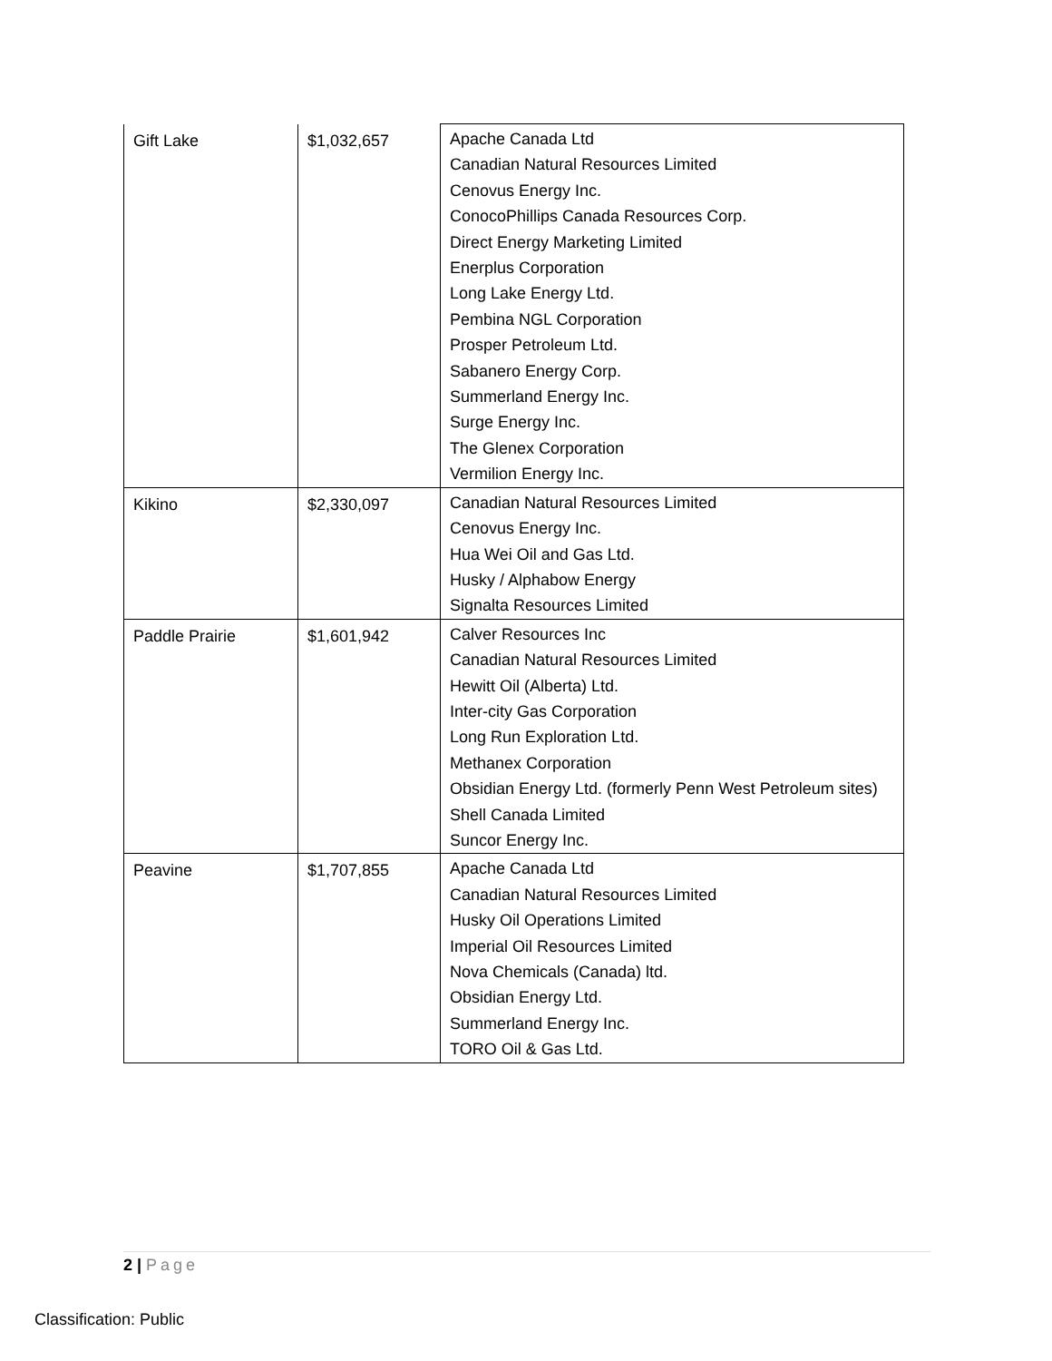| Gift Lake | $1,032,657 | Apache Canada Ltd Canadian Natural Resources Limited Cenovus Energy Inc. ConocoPhillips Canada Resources Corp. Direct Energy Marketing Limited Enerplus Corporation Long Lake Energy Ltd. Pembina NGL Corporation Prosper Petroleum Ltd. Sabanero Energy Corp. Summerland Energy Inc. Surge Energy Inc. The Glenex Corporation Vermilion Energy Inc. |
| Kikino | $2,330,097 | Canadian Natural Resources Limited Cenovus Energy Inc. Hua Wei Oil and Gas Ltd. Husky / Alphabow Energy Signalta Resources Limited |
| Paddle Prairie | $1,601,942 | Calver Resources Inc Canadian Natural Resources Limited Hewitt Oil (Alberta) Ltd. Inter-city Gas Corporation Long Run Exploration Ltd. Methanex Corporation Obsidian Energy Ltd. (formerly Penn West Petroleum sites) Shell Canada Limited Suncor Energy Inc. |
| Peavine | $1,707,855 | Apache Canada Ltd Canadian Natural Resources Limited Husky Oil Operations Limited Imperial Oil Resources Limited Nova Chemicals (Canada) ltd. Obsidian Energy Ltd. Summerland Energy Inc. TORO Oil & Gas Ltd. |
2 | Page
Classification: Public